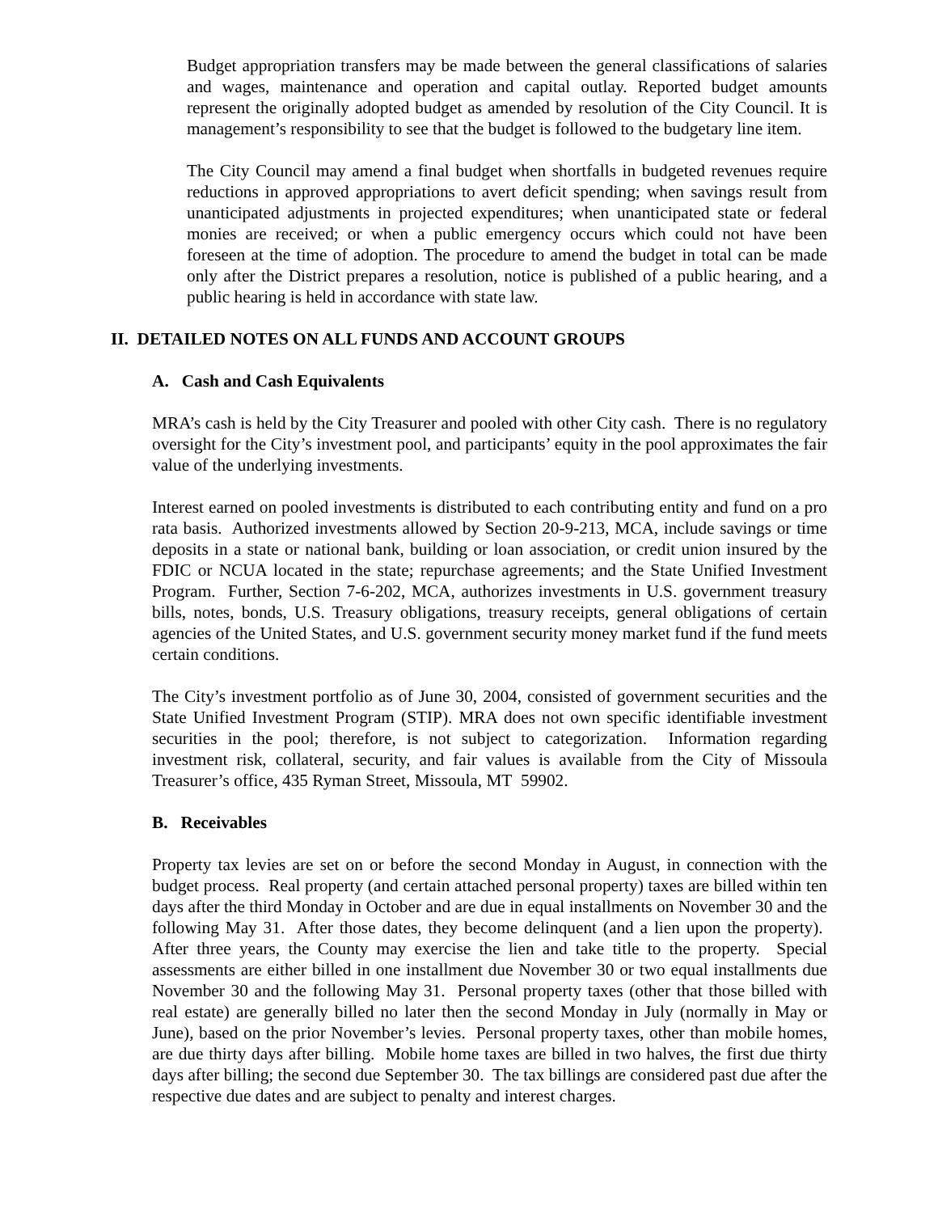Budget appropriation transfers may be made between the general classifications of salaries and wages, maintenance and operation and capital outlay. Reported budget amounts represent the originally adopted budget as amended by resolution of the City Council. It is management’s responsibility to see that the budget is followed to the budgetary line item.
The City Council may amend a final budget when shortfalls in budgeted revenues require reductions in approved appropriations to avert deficit spending; when savings result from unanticipated adjustments in projected expenditures; when unanticipated state or federal monies are received; or when a public emergency occurs which could not have been foreseen at the time of adoption. The procedure to amend the budget in total can be made only after the District prepares a resolution, notice is published of a public hearing, and a public hearing is held in accordance with state law.
II. DETAILED NOTES ON ALL FUNDS AND ACCOUNT GROUPS
A. Cash and Cash Equivalents
MRA’s cash is held by the City Treasurer and pooled with other City cash. There is no regulatory oversight for the City’s investment pool, and participants’ equity in the pool approximates the fair value of the underlying investments.
Interest earned on pooled investments is distributed to each contributing entity and fund on a pro rata basis. Authorized investments allowed by Section 20-9-213, MCA, include savings or time deposits in a state or national bank, building or loan association, or credit union insured by the FDIC or NCUA located in the state; repurchase agreements; and the State Unified Investment Program. Further, Section 7-6-202, MCA, authorizes investments in U.S. government treasury bills, notes, bonds, U.S. Treasury obligations, treasury receipts, general obligations of certain agencies of the United States, and U.S. government security money market fund if the fund meets certain conditions.
The City’s investment portfolio as of June 30, 2004, consisted of government securities and the State Unified Investment Program (STIP). MRA does not own specific identifiable investment securities in the pool; therefore, is not subject to categorization. Information regarding investment risk, collateral, security, and fair values is available from the City of Missoula Treasurer’s office, 435 Ryman Street, Missoula, MT 59902.
B. Receivables
Property tax levies are set on or before the second Monday in August, in connection with the budget process. Real property (and certain attached personal property) taxes are billed within ten days after the third Monday in October and are due in equal installments on November 30 and the following May 31. After those dates, they become delinquent (and a lien upon the property). After three years, the County may exercise the lien and take title to the property. Special assessments are either billed in one installment due November 30 or two equal installments due November 30 and the following May 31. Personal property taxes (other that those billed with real estate) are generally billed no later then the second Monday in July (normally in May or June), based on the prior November’s levies. Personal property taxes, other than mobile homes, are due thirty days after billing. Mobile home taxes are billed in two halves, the first due thirty days after billing; the second due September 30. The tax billings are considered past due after the respective due dates and are subject to penalty and interest charges.